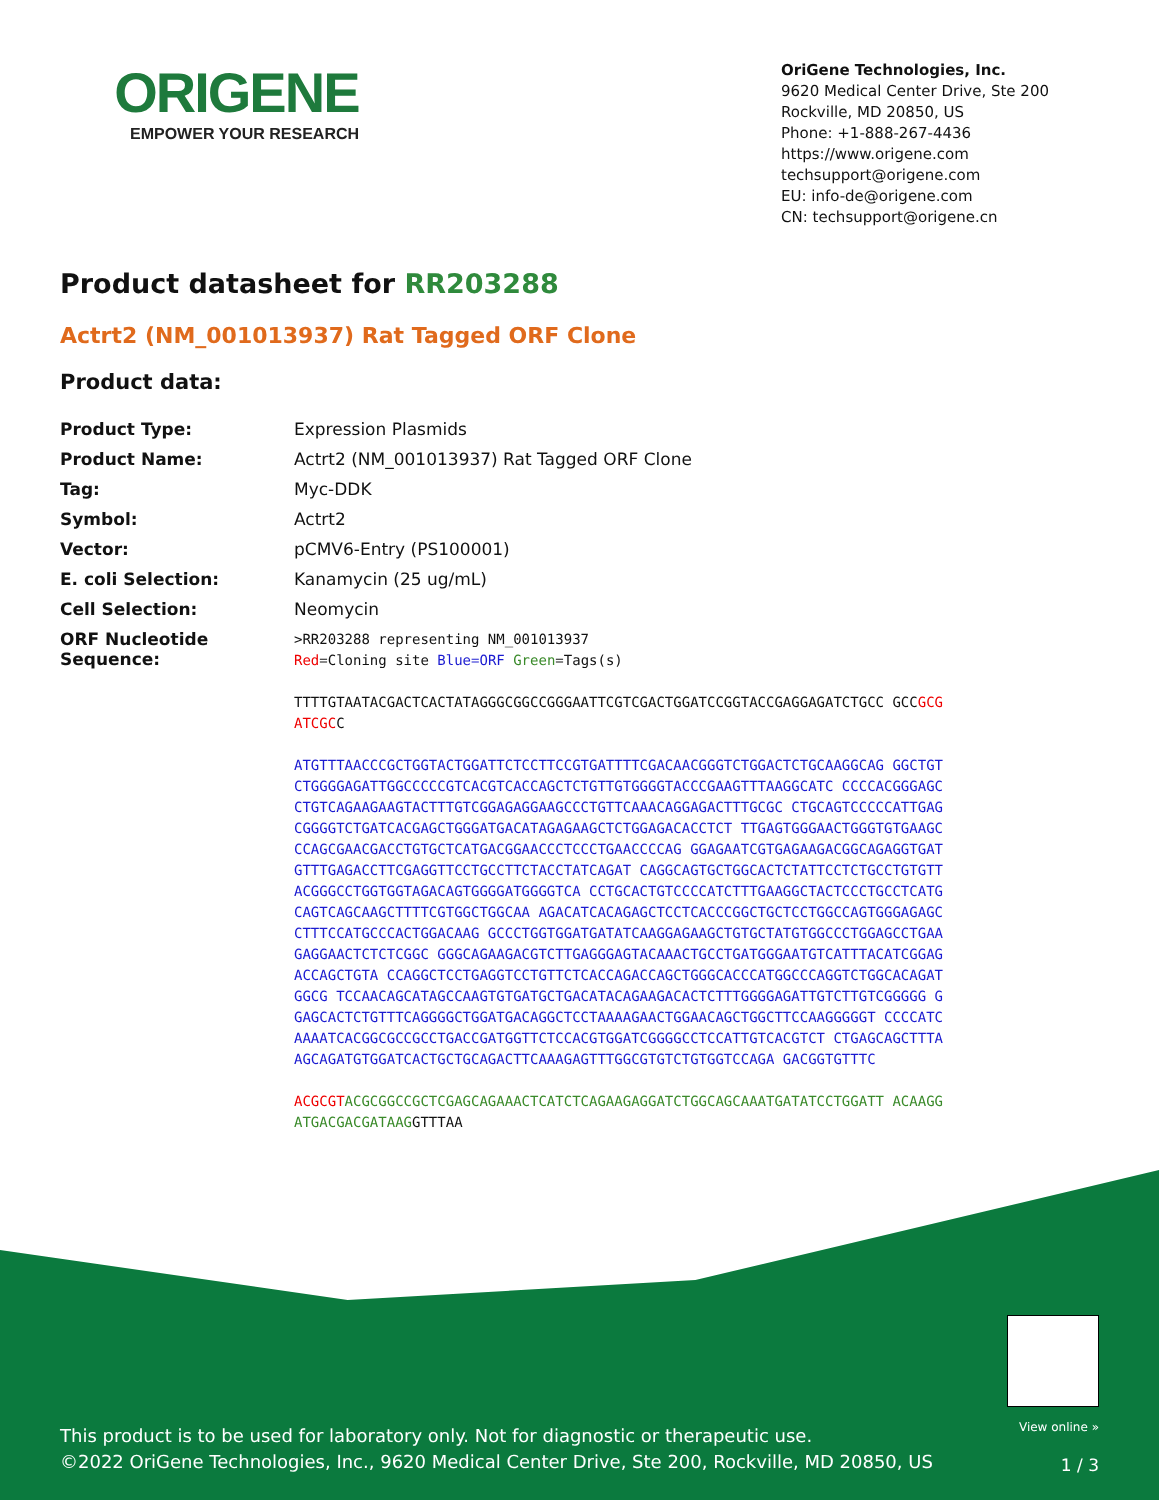ORIGENE
EMPOWER YOUR RESEARCH
OriGene Technologies, Inc.
9620 Medical Center Drive, Ste 200
Rockville, MD 20850, US
Phone: +1-888-267-4436
https://www.origene.com
techsupport@origene.com
EU: info-de@origene.com
CN: techsupport@origene.cn
Product datasheet for RR203288
Actrt2 (NM_001013937) Rat Tagged ORF Clone
Product data:
| Product Type: | Expression Plasmids |
| Product Name: | Actrt2 (NM_001013937) Rat Tagged ORF Clone |
| Tag: | Myc-DDK |
| Symbol: | Actrt2 |
| Vector: | pCMV6-Entry (PS100001) |
| E. coli Selection: | Kanamycin (25 ug/mL) |
| Cell Selection: | Neomycin |
| ORF Nucleotide Sequence: | >RR203288 representing NM_001013937 Red =Cloning site Blue=ORF Green =Tags(s) TTTTGTAATACGACTCACTATAGGGCGGCCGGGAATTCGTCGACTGGATCCGGTACCGAGGAGATCTGCC GCC GCGATCGC C ATGTTTAACCCGCTGGTACTGGATTCTCCTTCCGTGATTTTCGACAACGGGTCTGGACTCTGCAAGGCAG GGCTGTCTGGGGAGATTGGCCCCCGTCACGTCACCAGCTCTGTTGTGGGGTACCCGAAGTTTAAGGCATC CCCCACGGGAGCCTGTCAGAAGAAGTACTTTGTCGGAGAGGAAGCCCTGTTCAAACAGGAGACTTTGCGC CTGCAGTCCCCCATTGAGCGGGGTCTGATCACGAGCTGGGATGACATAGAGAAGCTCTGGAGACACCTCT TTGAGTGGGAACTGGGTGTGAAGCCCAGCGAACGACCTGTGCTCATGACGGAACCCTCCCTGAACCCCAG GGAGAATCGTGAGAAGACGGCAGAGGTGATGTTTGAGACCTTCGAGGTTCCTGCCTTCTACCTATCAGAT CAGGCAGTGCTGGCACTCTATTCCTCTGCCTGTGTTACGGGCCTGGTGGTAGACAGTGGGGATGGGGTCA CCTGCACTGTCCCCATCTTTGAAGGCTACTCCCTGCCTCATGCAGTCAGCAAGCTTTTCGTGGCTGGCAA AGACATCACAGAGCTCCTCACCCGGCTGCTCCTGGCCAGTGGGAGAGCCTTTCCATGCCCACTGGACAAG GCCCTGGTGGATGATATCAAGGAGAAGCTGTGCTATGTGGCCCTGGAGCCTGAAGAGGAACTCTCTCGGC GGGCAGAAGACGTCTTGAGGGAGTACAAACTGCCTGATGGGAATGTCATTTACATCGGAGACCAGCTGTA CCAGGCTCCTGAGGTCCTGTTCTCACCAGACCAGCTGGGCACCCATGGCCCAGGTCTGGCACAGATGGCG TCCAACAGCATAGCCAAGTGTGATGCTGACATACAGAAGACACTCTTTGGGGAGATTGTCTTGTCGGGGG GGAGCACTCTGTTTCAGGGGCTGGATGACAGGCTCCTAAAAGAACTGGAACAGCTGGCTTCCAAGGGGGT CCCCATCAAAATCACGGCGCCGCCTGACCGATGGTTCTCCACGTGGATCGGGGCCTCCATTGTCACGTCT CTGAGCAGCTTTAAGCAGATGTGGATCACTGCTGCAGACTTCAAAGAGTTTGGCGTGTCTGTGGTCCAGA GACGGTGTTTC ACGCGT ACGCGGCCGCTCGAGCAGAAACTCATCTCAGAAGAGGATCTGGCAGCAAATGATATCCTGGATT ACAAGGATGACGACGATAAG GTTTAA |
This product is to be used for laboratory only. Not for diagnostic or therapeutic use.
©2022 OriGene Technologies, Inc., 9620 Medical Center Drive, Ste 200, Rockville, MD 20850, US
View online »
1 / 3